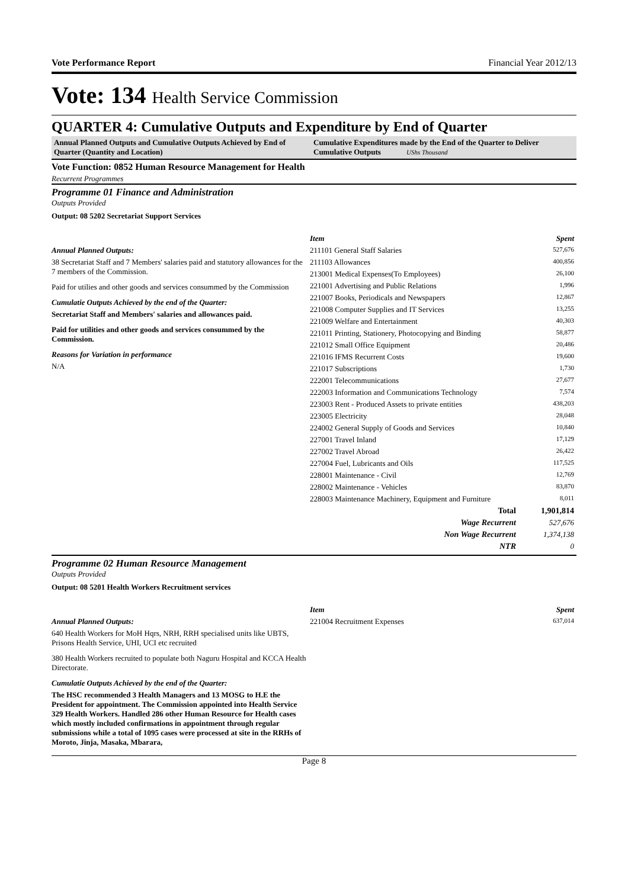Vote Performance Report Financial Year 2012/13
Vote: 134 Health Service Commission
QUARTER 4: Cumulative Outputs and Expenditure by End of Quarter
Annual Planned Outputs and Cumulative Outputs Achieved by End of Quarter (Quantity and Location)
Cumulative Expenditures made by the End of the Quarter to Deliver Cumulative Outputs UShs Thousand
Vote Function: 0852 Human Resource Management for Health
Recurrent Programmes
Programme 01 Finance and Administration
Outputs Provided
Output: 08 5202 Secretariat Support Services
Annual Planned Outputs:
38 Secretariat Staff and 7 Members' salaries paid and statutory allowances for the 7 members of the Commission.
Paid for utilies and other goods and services consummed by the Commission
Cumulatie Outputs Achieved by the end of the Quarter:
Secretariat Staff and Members' salaries and allowances paid.
Paid for utilities and other goods and services consummed by the Commission.
Reasons for Variation in performance
N/A
| Item | Spent |
| --- | --- |
| 211101 General Staff Salaries | 527,676 |
| 211103 Allowances | 400,856 |
| 213001 Medical Expenses(To Employees) | 26,100 |
| 221001 Advertising and Public Relations | 1,996 |
| 221007 Books, Periodicals and Newspapers | 12,867 |
| 221008 Computer Supplies and IT Services | 13,255 |
| 221009 Welfare and Entertainment | 40,303 |
| 221011 Printing, Stationery, Photocopying and Binding | 58,877 |
| 221012 Small Office Equipment | 20,486 |
| 221016 IFMS Recurrent Costs | 19,600 |
| 221017 Subscriptions | 1,730 |
| 222001 Telecommunications | 27,677 |
| 222003 Information and Communications Technology | 7,574 |
| 223003 Rent - Produced Assets to private entities | 438,203 |
| 223005 Electricity | 28,048 |
| 224002 General Supply of Goods and Services | 10,840 |
| 227001 Travel Inland | 17,129 |
| 227002 Travel Abroad | 26,422 |
| 227004 Fuel, Lubricants and Oils | 117,525 |
| 228001 Maintenance - Civil | 12,769 |
| 228002 Maintenance - Vehicles | 83,870 |
| 228003 Maintenance Machinery, Equipment and Furniture | 8,011 |
| Total | 1,901,814 |
| Wage Recurrent | 527,676 |
| Non Wage Recurrent | 1,374,138 |
| NTR | 0 |
Programme 02 Human Resource Management
Outputs Provided
Output: 08 5201 Health Workers Recruitment services
Annual Planned Outputs:
640 Health Workers for MoH Hqrs, NRH, RRH specialised units like UBTS, Prisons Health Service, UHI, UCI etc recruited
380 Health Workers recruited to populate both Naguru Hospital and KCCA Health Directorate.
Cumulatie Outputs Achieved by the end of the Quarter:
The HSC recommended 3 Health Managers and 13 MOSG to H.E the President for appointment. The Commission appointed into Health Service 329 Health Workers. Handled 286 other Human Resource for Health cases which mostly included confirmations in appointment through regular submissions while a total of 1095 cases were processed at site in the RRHs of Moroto, Jinja, Masaka, Mbarara,
| Item | Spent |
| --- | --- |
| 221004 Recruitment Expenses | 637,014 |
Page 8